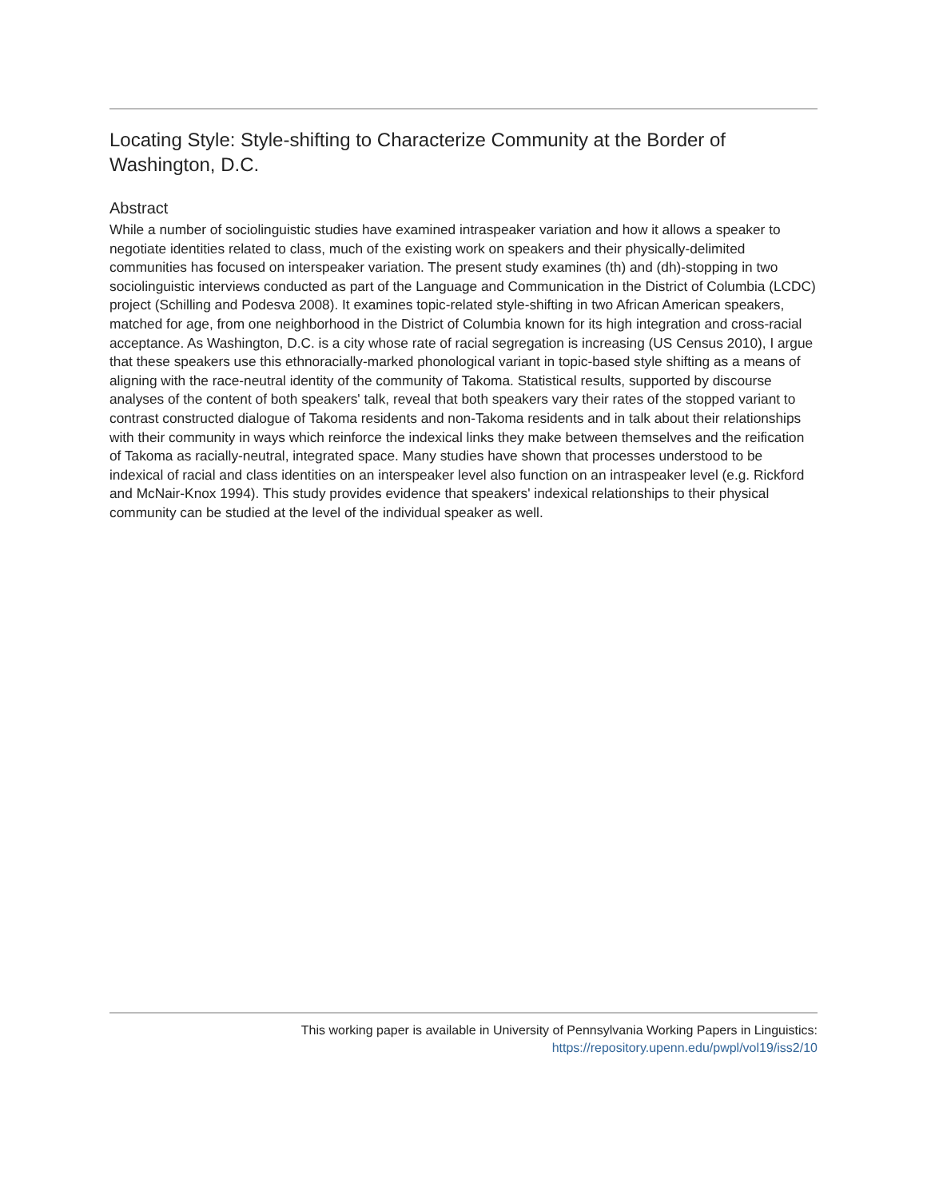Locating Style: Style-shifting to Characterize Community at the Border of Washington, D.C.
Abstract
While a number of sociolinguistic studies have examined intraspeaker variation and how it allows a speaker to negotiate identities related to class, much of the existing work on speakers and their physically-delimited communities has focused on interspeaker variation. The present study examines (th) and (dh)-stopping in two sociolinguistic interviews conducted as part of the Language and Communication in the District of Columbia (LCDC) project (Schilling and Podesva 2008). It examines topic-related style-shifting in two African American speakers, matched for age, from one neighborhood in the District of Columbia known for its high integration and cross-racial acceptance. As Washington, D.C. is a city whose rate of racial segregation is increasing (US Census 2010), I argue that these speakers use this ethnoracially-marked phonological variant in topic-based style shifting as a means of aligning with the race-neutral identity of the community of Takoma. Statistical results, supported by discourse analyses of the content of both speakers' talk, reveal that both speakers vary their rates of the stopped variant to contrast constructed dialogue of Takoma residents and non-Takoma residents and in talk about their relationships with their community in ways which reinforce the indexical links they make between themselves and the reification of Takoma as racially-neutral, integrated space. Many studies have shown that processes understood to be indexical of racial and class identities on an interspeaker level also function on an intraspeaker level (e.g. Rickford and McNair-Knox 1994). This study provides evidence that speakers' indexical relationships to their physical community can be studied at the level of the individual speaker as well.
This working paper is available in University of Pennsylvania Working Papers in Linguistics:
https://repository.upenn.edu/pwpl/vol19/iss2/10